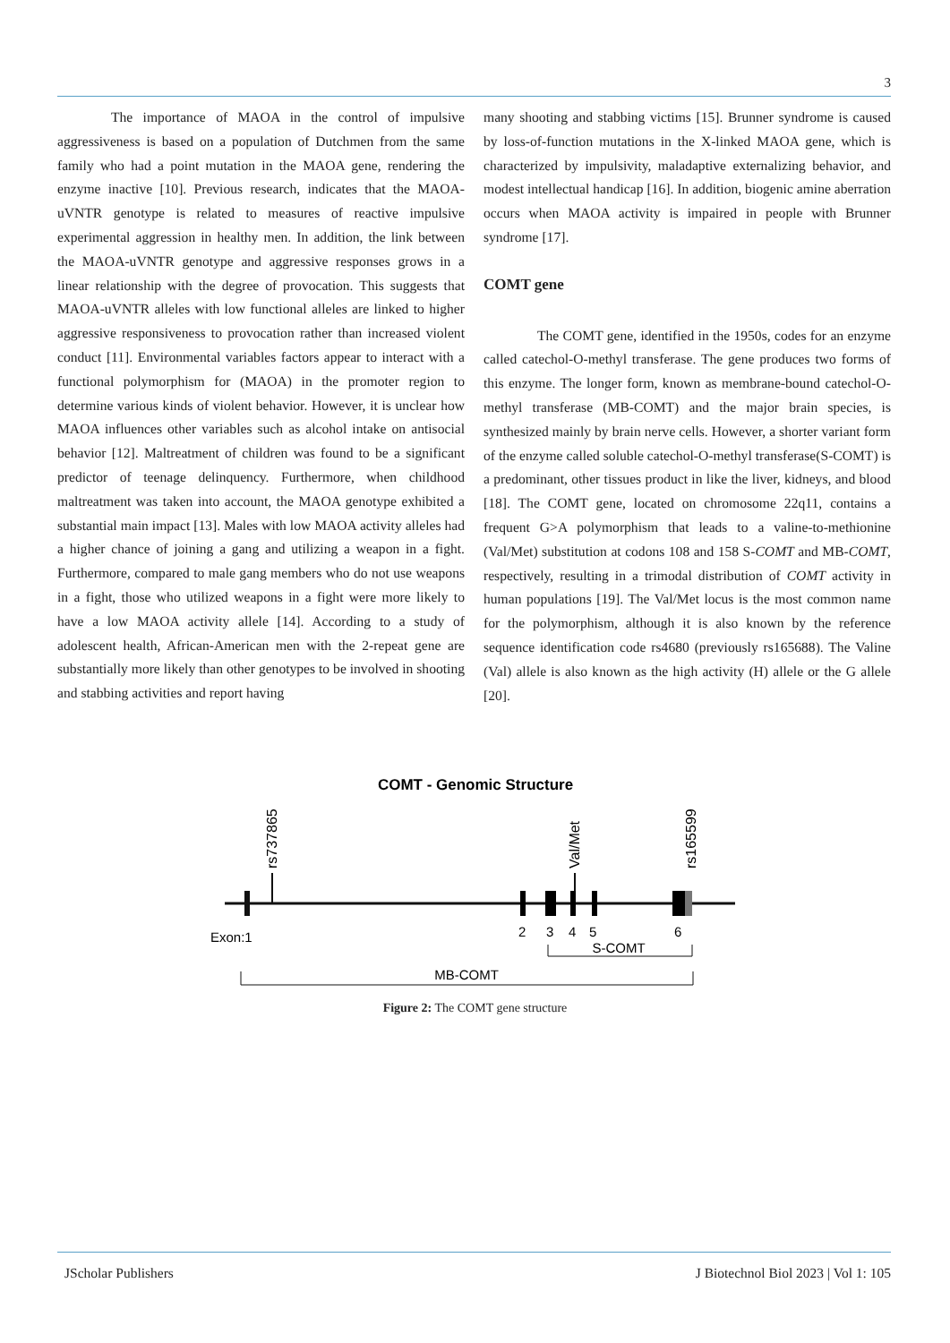3
The importance of MAOA in the control of impulsive aggressiveness is based on a population of Dutchmen from the same family who had a point mutation in the MAOA gene, rendering the enzyme inactive [10]. Previous research, indicates that the MAOA-uVNTR genotype is related to measures of reactive impulsive experimental aggression in healthy men. In addition, the link between the MAOA-uVNTR genotype and aggressive responses grows in a linear relationship with the degree of provocation. This suggests that MAOA-uVNTR alleles with low functional alleles are linked to higher aggressive responsiveness to provocation rather than increased violent conduct [11]. Environmental variables factors appear to interact with a functional polymorphism for (MAOA) in the promoter region to determine various kinds of violent behavior. However, it is unclear how MAOA influences other variables such as alcohol intake on antisocial behavior [12]. Maltreatment of children was found to be a significant predictor of teenage delinquency. Furthermore, when childhood maltreatment was taken into account, the MAOA genotype exhibited a substantial main impact [13]. Males with low MAOA activity alleles had a higher chance of joining a gang and utilizing a weapon in a fight. Furthermore, compared to male gang members who do not use weapons in a fight, those who utilized weapons in a fight were more likely to have a low MAOA activity allele [14]. According to a study of adolescent health, African-American men with the 2-repeat gene are substantially more likely than other genotypes to be involved in shooting and stabbing activities and report having
many shooting and stabbing victims [15]. Brunner syndrome is caused by loss-of-function mutations in the X-linked MAOA gene, which is characterized by impulsivity, maladaptive externalizing behavior, and modest intellectual handicap [16]. In addition, biogenic amine aberration occurs when MAOA activity is impaired in people with Brunner syndrome [17].
COMT gene
The COMT gene, identified in the 1950s, codes for an enzyme called catechol-O-methyl transferase. The gene produces two forms of this enzyme. The longer form, known as membrane-bound catechol-O-methyl transferase (MB-COMT) and the major brain species, is synthesized mainly by brain nerve cells. However, a shorter variant form of the enzyme called soluble catechol-O-methyl transferase(S-COMT) is a predominant, other tissues product in like the liver, kidneys, and blood [18]. The COMT gene, located on chromosome 22q11, contains a frequent G>A polymorphism that leads to a valine-to-methionine (Val/Met) substitution at codons 108 and 158 S-COMT and MB-COMT, respectively, resulting in a trimodal distribution of COMT activity in human populations [19]. The Val/Met locus is the most common name for the polymorphism, although it is also known by the reference sequence identification code rs4680 (previously rs165688). The Valine (Val) allele is also known as the high activity (H) allele or the G allele [20].
COMT - Genomic Structure
rs737865
Val/Met
rs165599
Exon:1
2
3
4
5
6
S-COMT
MB-COMT
Figure 2: The COMT gene structure
JScholar Publishers J Biotechnol Biol 2023 | Vol 1: 105